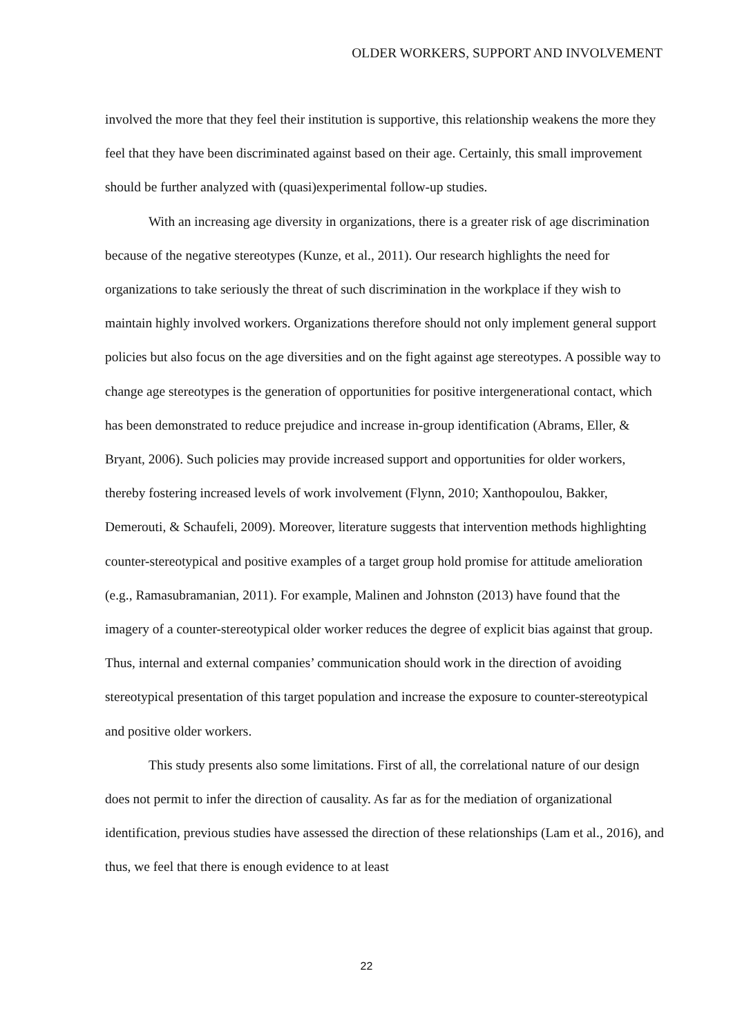OLDER WORKERS, SUPPORT AND INVOLVEMENT
involved the more that they feel their institution is supportive, this relationship weakens the more they feel that they have been discriminated against based on their age. Certainly, this small improvement should be further analyzed with (quasi)experimental follow-up studies.
With an increasing age diversity in organizations, there is a greater risk of age discrimination because of the negative stereotypes (Kunze, et al., 2011). Our research highlights the need for organizations to take seriously the threat of such discrimination in the workplace if they wish to maintain highly involved workers. Organizations therefore should not only implement general support policies but also focus on the age diversities and on the fight against age stereotypes. A possible way to change age stereotypes is the generation of opportunities for positive intergenerational contact, which has been demonstrated to reduce prejudice and increase in-group identification (Abrams, Eller, & Bryant, 2006). Such policies may provide increased support and opportunities for older workers, thereby fostering increased levels of work involvement (Flynn, 2010; Xanthopoulou, Bakker, Demerouti, & Schaufeli, 2009). Moreover, literature suggests that intervention methods highlighting counter-stereotypical and positive examples of a target group hold promise for attitude amelioration (e.g., Ramasubramanian, 2011). For example, Malinen and Johnston (2013) have found that the imagery of a counter-stereotypical older worker reduces the degree of explicit bias against that group. Thus, internal and external companies’ communication should work in the direction of avoiding stereotypical presentation of this target population and increase the exposure to counter-stereotypical and positive older workers.
This study presents also some limitations. First of all, the correlational nature of our design does not permit to infer the direction of causality. As far as for the mediation of organizational identification, previous studies have assessed the direction of these relationships (Lam et al., 2016), and thus, we feel that there is enough evidence to at least
22